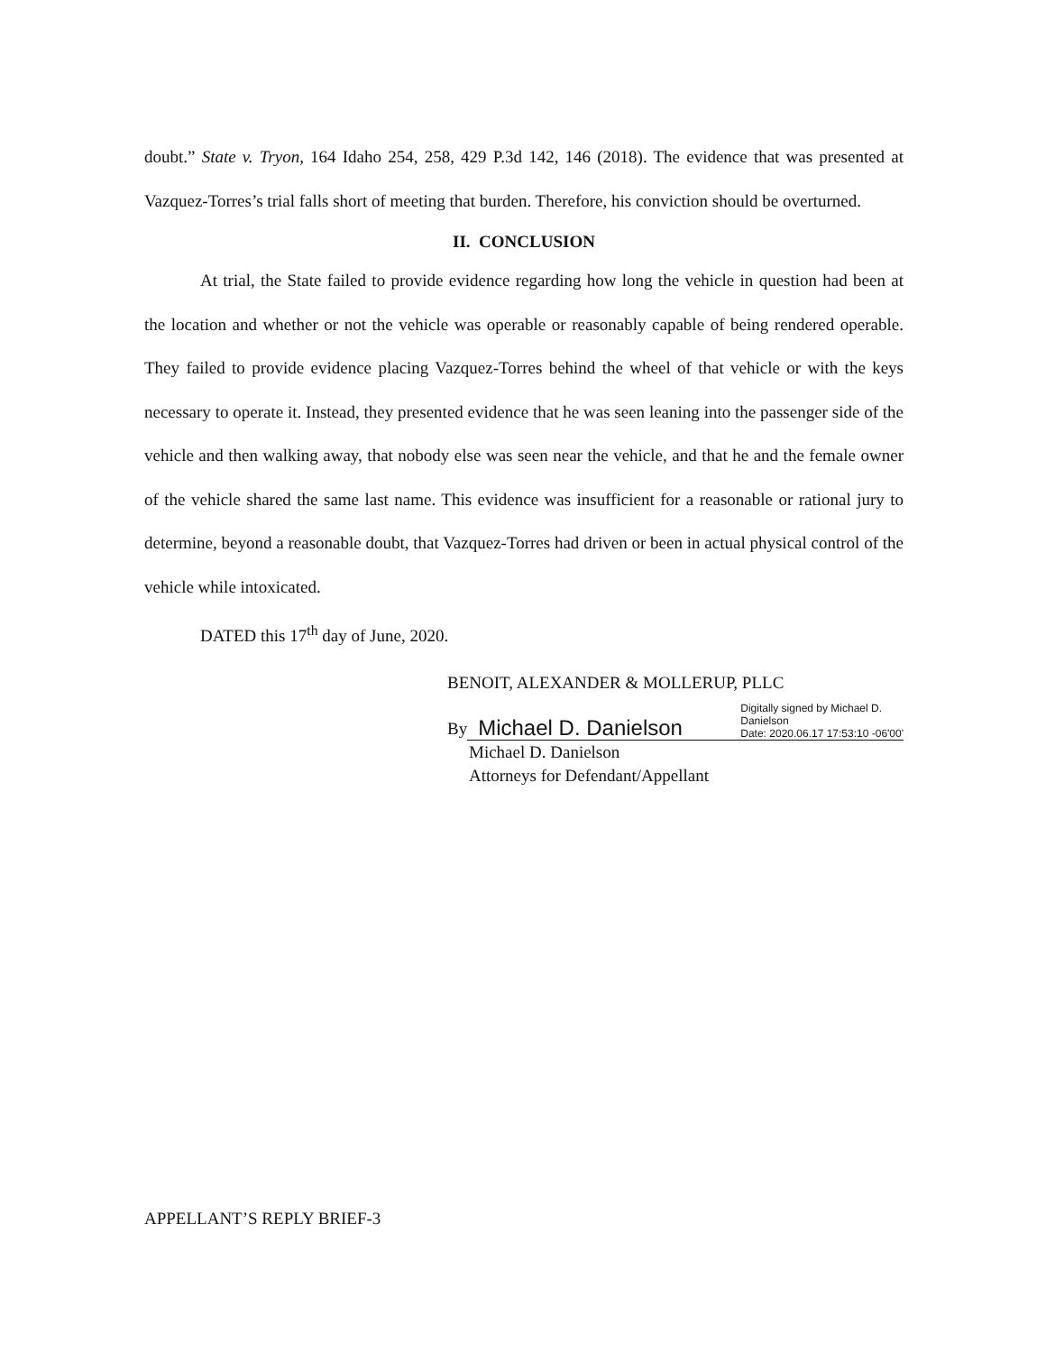doubt.” State v. Tryon, 164 Idaho 254, 258, 429 P.3d 142, 146 (2018). The evidence that was presented at Vazquez-Torres’s trial falls short of meeting that burden. Therefore, his conviction should be overturned.
II. CONCLUSION
At trial, the State failed to provide evidence regarding how long the vehicle in question had been at the location and whether or not the vehicle was operable or reasonably capable of being rendered operable. They failed to provide evidence placing Vazquez-Torres behind the wheel of that vehicle or with the keys necessary to operate it. Instead, they presented evidence that he was seen leaning into the passenger side of the vehicle and then walking away, that nobody else was seen near the vehicle, and that he and the female owner of the vehicle shared the same last name. This evidence was insufficient for a reasonable or rational jury to determine, beyond a reasonable doubt, that Vazquez-Torres had driven or been in actual physical control of the vehicle while intoxicated.
DATED this 17<sup>th</sup> day of June, 2020.
BENOIT, ALEXANDER & MOLLERUP, PLLC
By
Michael D. Danielson Digitally signed by Michael D.
Danielson
Date: 2020.06.17 17:53:10 -06'00'
Michael D. Danielson
Attorneys for Defendant/Appellant
APPELLANT’S REPLY BRIEF-3